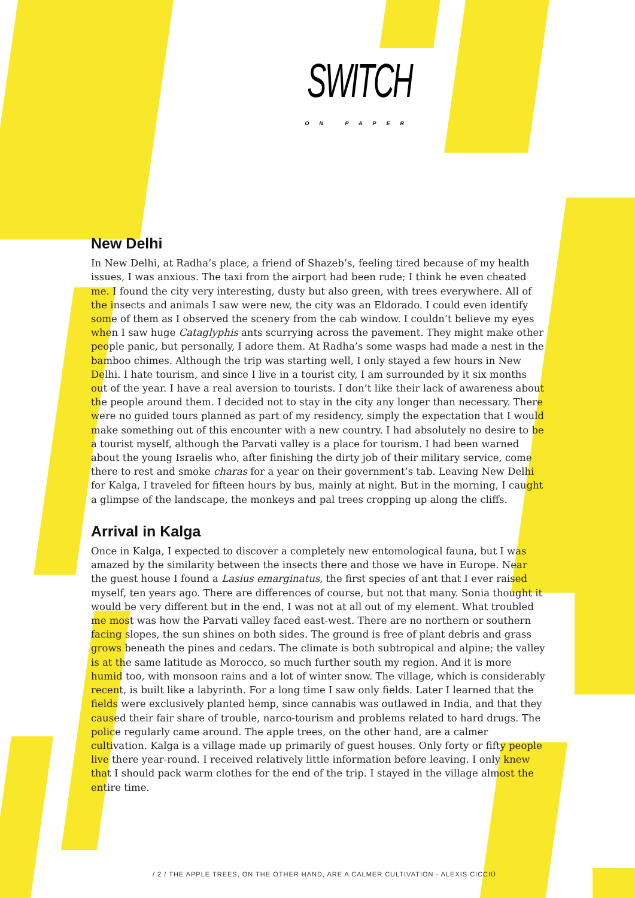SWITCH
ON PAPER
New Delhi
In New Delhi, at Radha’s place, a friend of Shazeb’s, feeling tired because of my health issues, I was anxious. The taxi from the airport had been rude; I think he even cheated me. I found the city very interesting, dusty but also green, with trees everywhere. All of the insects and animals I saw were new, the city was an Eldorado. I could even identify some of them as I observed the scenery from the cab window. I couldn’t believe my eyes when I saw huge Cataglyphis ants scurrying across the pavement. They might make other people panic, but personally, I adore them. At Radha’s some wasps had made a nest in the bamboo chimes. Although the trip was starting well, I only stayed a few hours in New Delhi. I hate tourism, and since I live in a tourist city, I am surrounded by it six months out of the year. I have a real aversion to tourists. I don’t like their lack of awareness about the people around them. I decided not to stay in the city any longer than necessary. There were no guided tours planned as part of my residency, simply the expectation that I would make something out of this encounter with a new country. I had absolutely no desire to be a tourist myself, although the Parvati valley is a place for tourism. I had been warned about the young Israelis who, after finishing the dirty job of their military service, come there to rest and smoke charas for a year on their government’s tab. Leaving New Delhi for Kalga, I traveled for fifteen hours by bus, mainly at night. But in the morning, I caught a glimpse of the landscape, the monkeys and pal trees cropping up along the cliffs.
Arrival in Kalga
Once in Kalga, I expected to discover a completely new entomological fauna, but I was amazed by the similarity between the insects there and those we have in Europe. Near the guest house I found a Lasius emarginatus, the first species of ant that I ever raised myself, ten years ago. There are differences of course, but not that many. Sonia thought it would be very different but in the end, I was not at all out of my element. What troubled me most was how the Parvati valley faced east-west. There are no northern or southern facing slopes, the sun shines on both sides. The ground is free of plant debris and grass grows beneath the pines and cedars. The climate is both subtropical and alpine; the valley is at the same latitude as Morocco, so much further south my region. And it is more humid too, with monsoon rains and a lot of winter snow. The village, which is considerably recent, is built like a labyrinth. For a long time I saw only fields. Later I learned that the fields were exclusively planted hemp, since cannabis was outlawed in India, and that they caused their fair share of trouble, narco-tourism and problems related to hard drugs. The police regularly came around. The apple trees, on the other hand, are a calmer cultivation. Kalga is a village made up primarily of guest houses. Only forty or fifty people live there year-round. I received relatively little information before leaving. I only knew that I should pack warm clothes for the end of the trip. I stayed in the village almost the entire time.
/ 2 / THE APPLE TREES, ON THE OTHER HAND, ARE A CALMER CULTIVATION - ALEXIS CICCIÙ